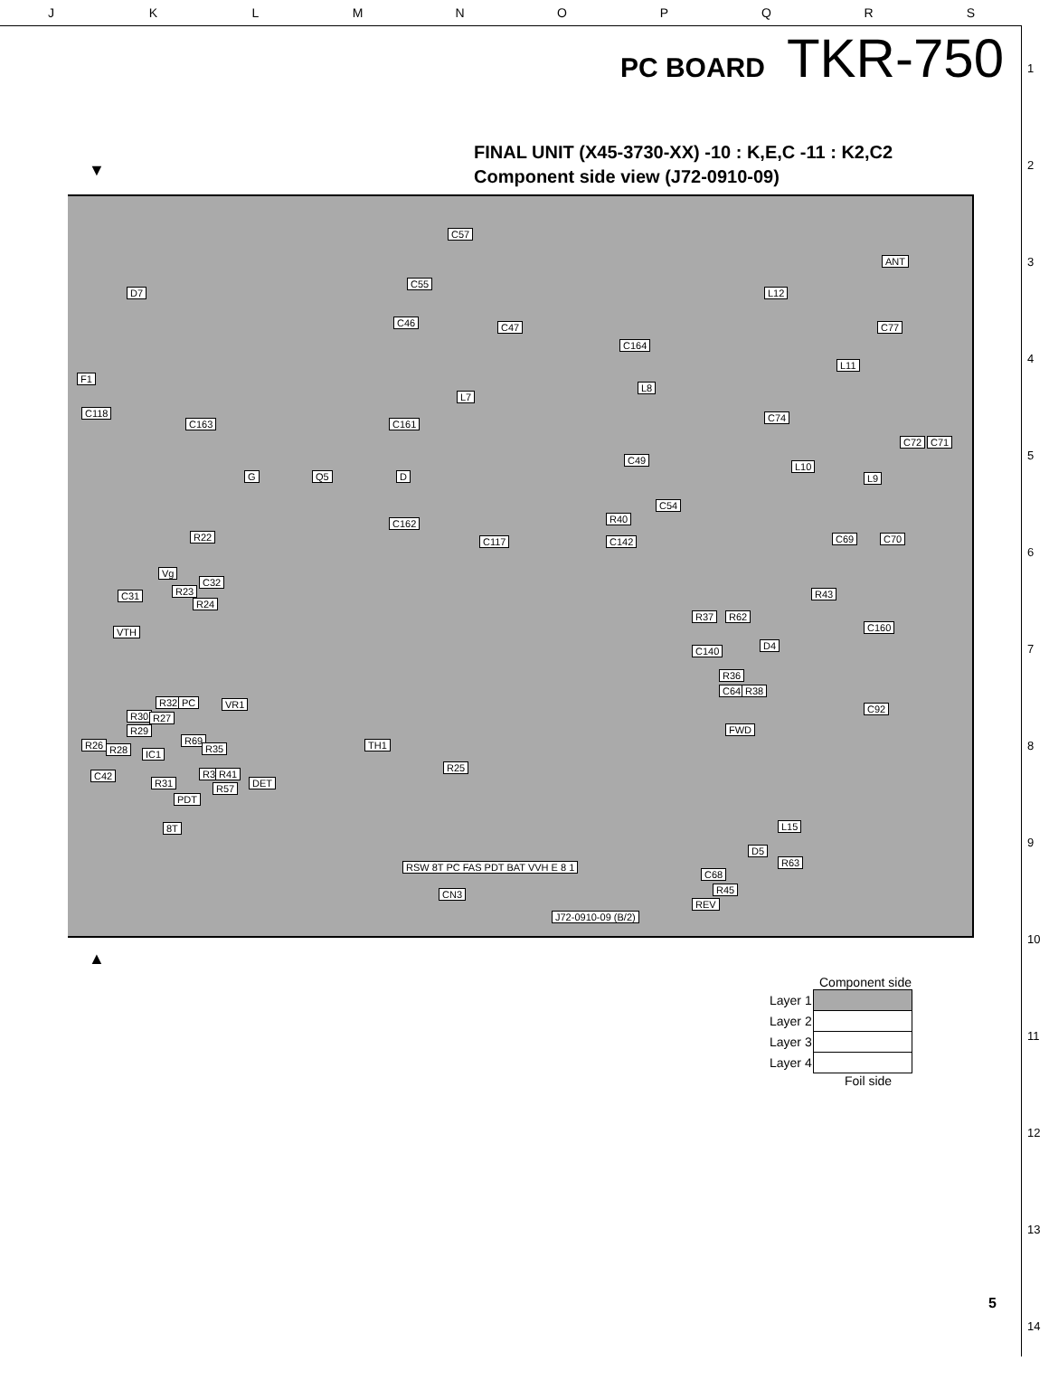JKLMNOPQRS
1
2
3
4
5
6
7
8
9
10
11
12
13
14
PC BOARD TKR-750
FINAL UNIT (X45-3730-XX) -10 : K,E,C -11 : K2,C2
Component side view (J72-0910-09)
ANT
L12 D7
C57
C55
C46 C47
C164
C77
L11
F1
C118
L8
L7
C163 C161
C74
C72 C71
G Q5 D
C49
L10
L9
C54
C162
R22 C117
R40
C142 C69 C70
C32
Vg
R23
R24
C31 R43
C160
R37 R62
VTH
C140 D4
R36
C64 R38
C92
R32 PC VR1
R30 R27
R29 FWD
R26 R28 IC1
R69
R35 TH1
C42
R31
R34 R41
R57 DET
R25
PDT
8T L15
D5
R63 RSW 8T PC FAS PDT BAT VVH E 8 1
C68
R45
REV
CN3
J72-0910-09 (B/2)
▼
▲
Component side
| Layer 1 | |
| Layer 2 | |
| Layer 3 | |
| Layer 4 | |
Foil side
5